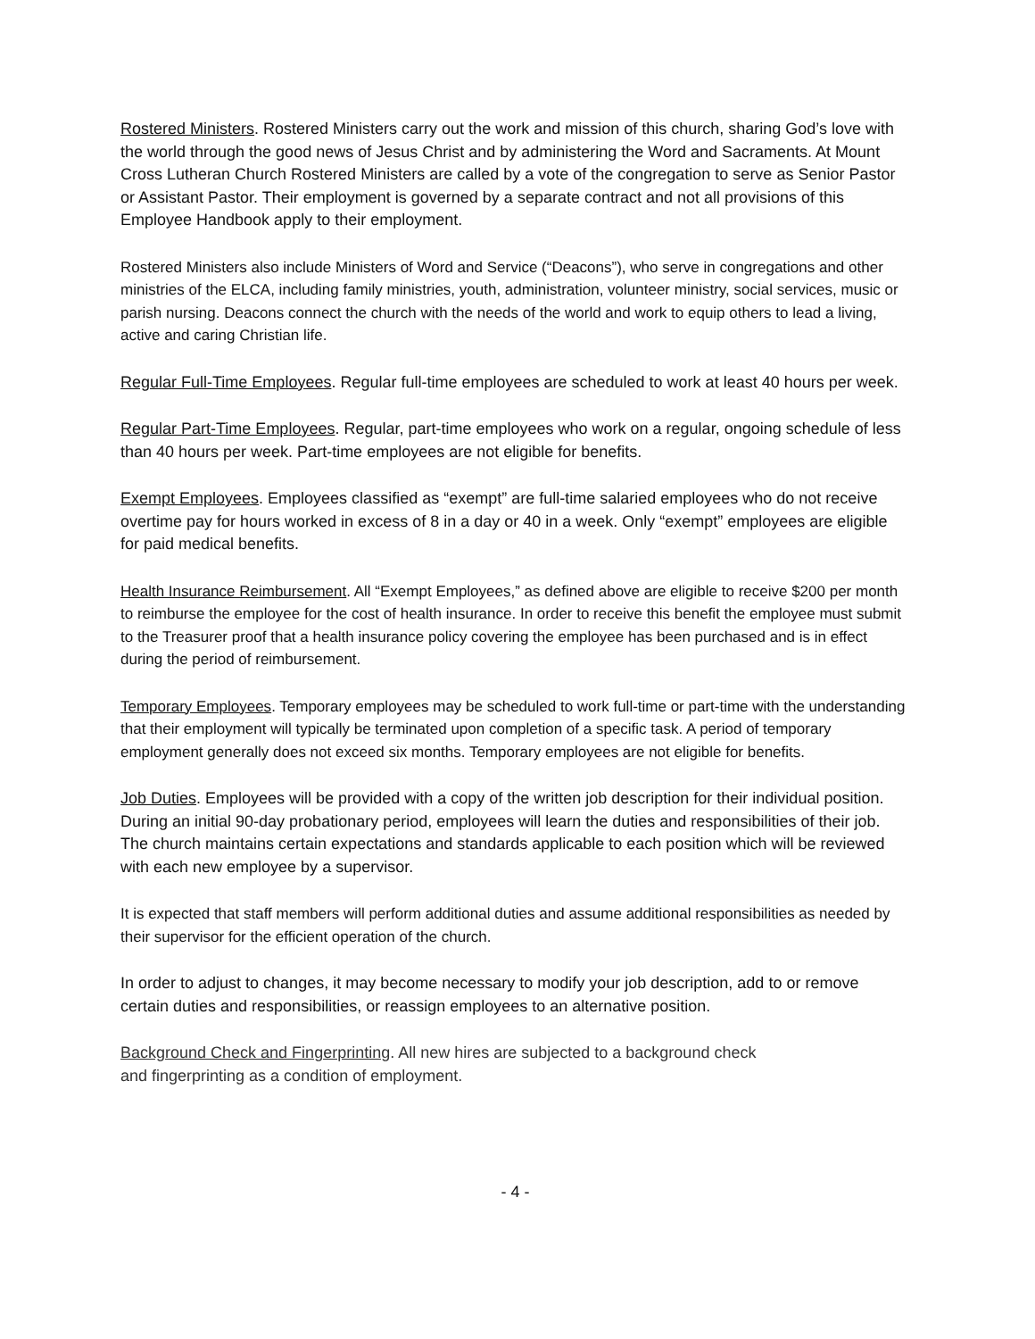Rostered Ministers. Rostered Ministers carry out the work and mission of this church, sharing God’s love with the world through the good news of Jesus Christ and by administering the Word and Sacraments. At Mount Cross Lutheran Church Rostered Ministers are called by a vote of the congregation to serve as Senior Pastor or Assistant Pastor. Their employment is governed by a separate contract and not all provisions of this Employee Handbook apply to their employment.
Rostered Ministers also include Ministers of Word and Service (“Deacons”), who serve in congregations and other ministries of the ELCA, including family ministries, youth, administration, volunteer ministry, social services, music or parish nursing. Deacons connect the church with the needs of the world and work to equip others to lead a living, active and caring Christian life.
Regular Full-Time Employees. Regular full-time employees are scheduled to work at least 40 hours per week.
Regular Part-Time Employees. Regular, part-time employees who work on a regular, ongoing schedule of less than 40 hours per week. Part-time employees are not eligible for benefits.
Exempt Employees. Employees classified as “exempt” are full-time salaried employees who do not receive overtime pay for hours worked in excess of 8 in a day or 40 in a week. Only “exempt” employees are eligible for paid medical benefits.
Health Insurance Reimbursement. All “Exempt Employees,” as defined above are eligible to receive $200 per month to reimburse the employee for the cost of health insurance. In order to receive this benefit the employee must submit to the Treasurer proof that a health insurance policy covering the employee has been purchased and is in effect during the period of reimbursement.
Temporary Employees. Temporary employees may be scheduled to work full-time or part-time with the understanding that their employment will typically be terminated upon completion of a specific task. A period of temporary employment generally does not exceed six months. Temporary employees are not eligible for benefits.
Job Duties. Employees will be provided with a copy of the written job description for their individual position. During an initial 90-day probationary period, employees will learn the duties and responsibilities of their job. The church maintains certain expectations and standards applicable to each position which will be reviewed with each new employee by a supervisor.
It is expected that staff members will perform additional duties and assume additional responsibilities as needed by their supervisor for the efficient operation of the church.
In order to adjust to changes, it may become necessary to modify your job description, add to or remove certain duties and responsibilities, or reassign employees to an alternative position.
Background Check and Fingerprinting. All new hires are subjected to a background check
and fingerprinting as a condition of employment.
- 4 -